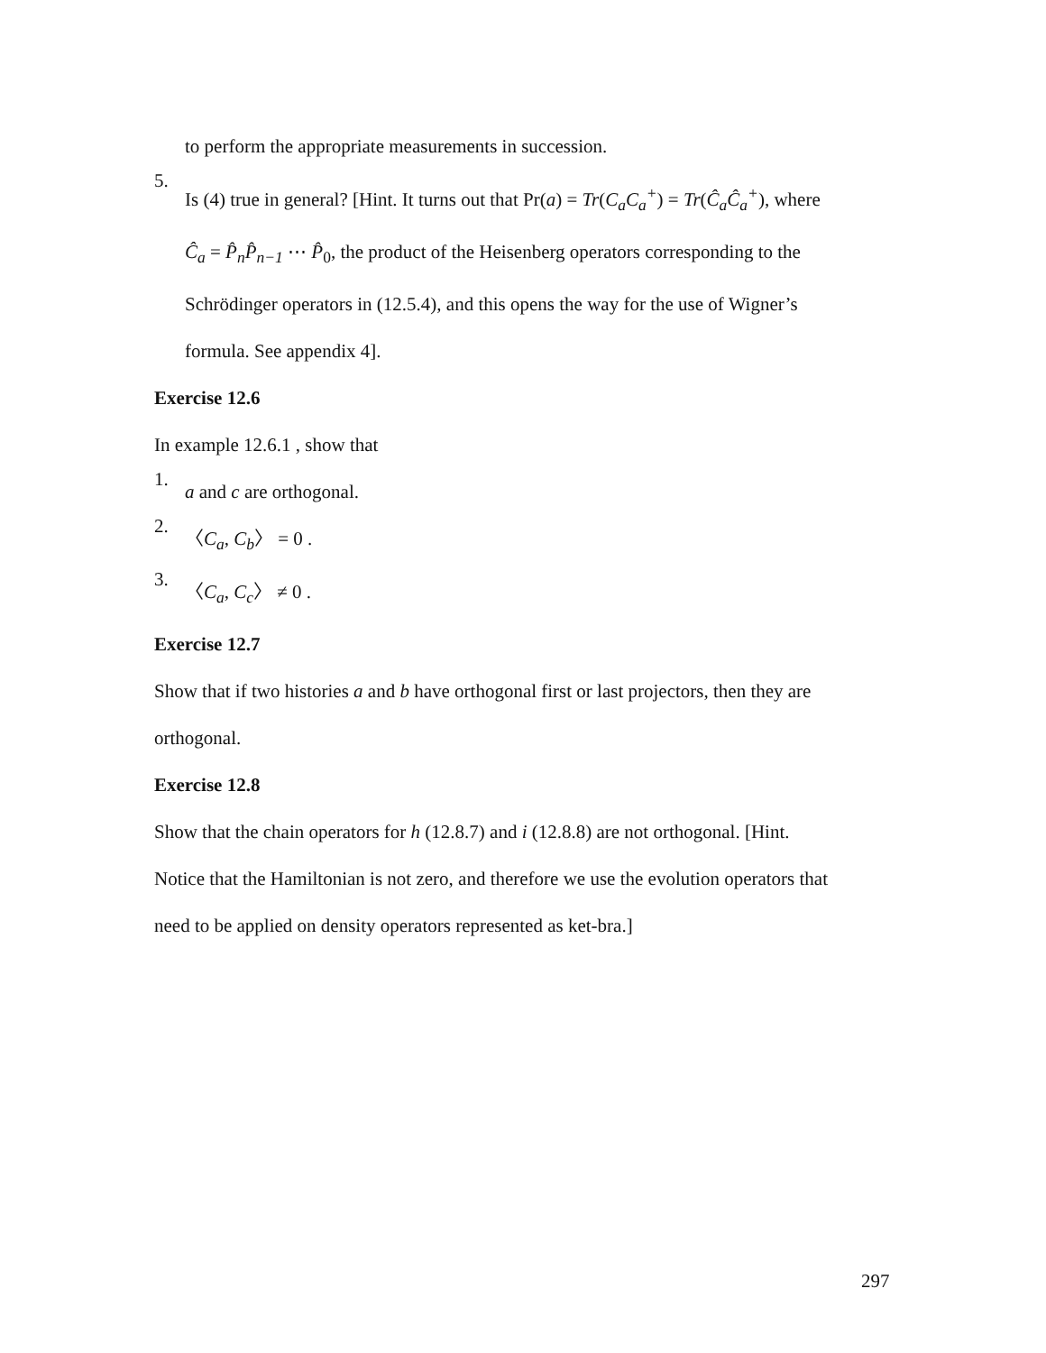to perform the appropriate measurements in succession.
5.
Is (4) true in general? [Hint. It turns out that Pr(a) = Tr(C<sub>a</sub>C<sub>a</sub><sup>+</sup>) = Tr(Ĉ<sub>a</sub>Ĉ<sub>a</sub><sup>+</sup>), where
Ĉ<sub>a</sub> = P̂<sub>n</sub>P̂<sub>n−1</sub> ⋯ P̂<sub>0</sub>, the product of the Heisenberg operators corresponding to the
Schrödinger operators in (12.5.4), and this opens the way for the use of Wigner’s
formula. See appendix 4].
Exercise 12.6
In example 12.6.1 , show that
1.
a and c are orthogonal.
2.
〈C<sub>a</sub>, C<sub>b</sub>〉 = 0 .
3.
〈C<sub>a</sub>, C<sub>c</sub>〉 ≠ 0 .
Exercise 12.7
Show that if two histories a and b have orthogonal first or last projectors, then they are
orthogonal.
Exercise 12.8
Show that the chain operators for h (12.8.7) and i (12.8.8) are not orthogonal. [Hint.
Notice that the Hamiltonian is not zero, and therefore we use the evolution operators that
need to be applied on density operators represented as ket-bra.]
297